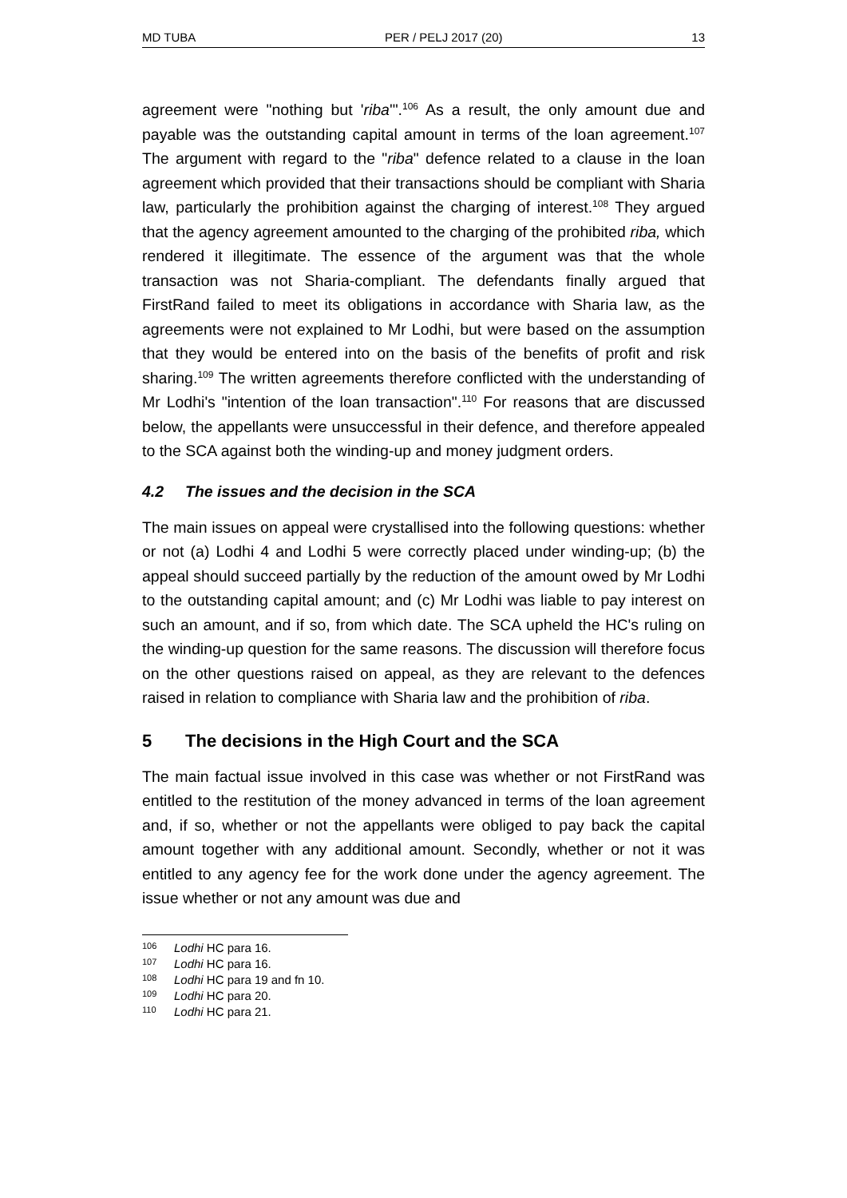MD TUBA PER / PELJ 2017 (20) 13
agreement were "nothing but 'riba'".<sup>106</sup> As a result, the only amount due and payable was the outstanding capital amount in terms of the loan agreement.<sup>107</sup> The argument with regard to the "riba" defence related to a clause in the loan agreement which provided that their transactions should be compliant with Sharia law, particularly the prohibition against the charging of interest.<sup>108</sup> They argued that the agency agreement amounted to the charging of the prohibited riba, which rendered it illegitimate. The essence of the argument was that the whole transaction was not Sharia-compliant. The defendants finally argued that FirstRand failed to meet its obligations in accordance with Sharia law, as the agreements were not explained to Mr Lodhi, but were based on the assumption that they would be entered into on the basis of the benefits of profit and risk sharing.<sup>109</sup> The written agreements therefore conflicted with the understanding of Mr Lodhi's "intention of the loan transaction".<sup>110</sup> For reasons that are discussed below, the appellants were unsuccessful in their defence, and therefore appealed to the SCA against both the winding-up and money judgment orders.
4.2 The issues and the decision in the SCA
The main issues on appeal were crystallised into the following questions: whether or not (a) Lodhi 4 and Lodhi 5 were correctly placed under winding-up; (b) the appeal should succeed partially by the reduction of the amount owed by Mr Lodhi to the outstanding capital amount; and (c) Mr Lodhi was liable to pay interest on such an amount, and if so, from which date. The SCA upheld the HC's ruling on the winding-up question for the same reasons. The discussion will therefore focus on the other questions raised on appeal, as they are relevant to the defences raised in relation to compliance with Sharia law and the prohibition of riba.
5 The decisions in the High Court and the SCA
The main factual issue involved in this case was whether or not FirstRand was entitled to the restitution of the money advanced in terms of the loan agreement and, if so, whether or not the appellants were obliged to pay back the capital amount together with any additional amount. Secondly, whether or not it was entitled to any agency fee for the work done under the agency agreement. The issue whether or not any amount was due and
<sup>106</sup> Lodhi HC para 16.
<sup>107</sup> Lodhi HC para 16.
<sup>108</sup> Lodhi HC para 19 and fn 10.
<sup>109</sup> Lodhi HC para 20.
<sup>110</sup> Lodhi HC para 21.